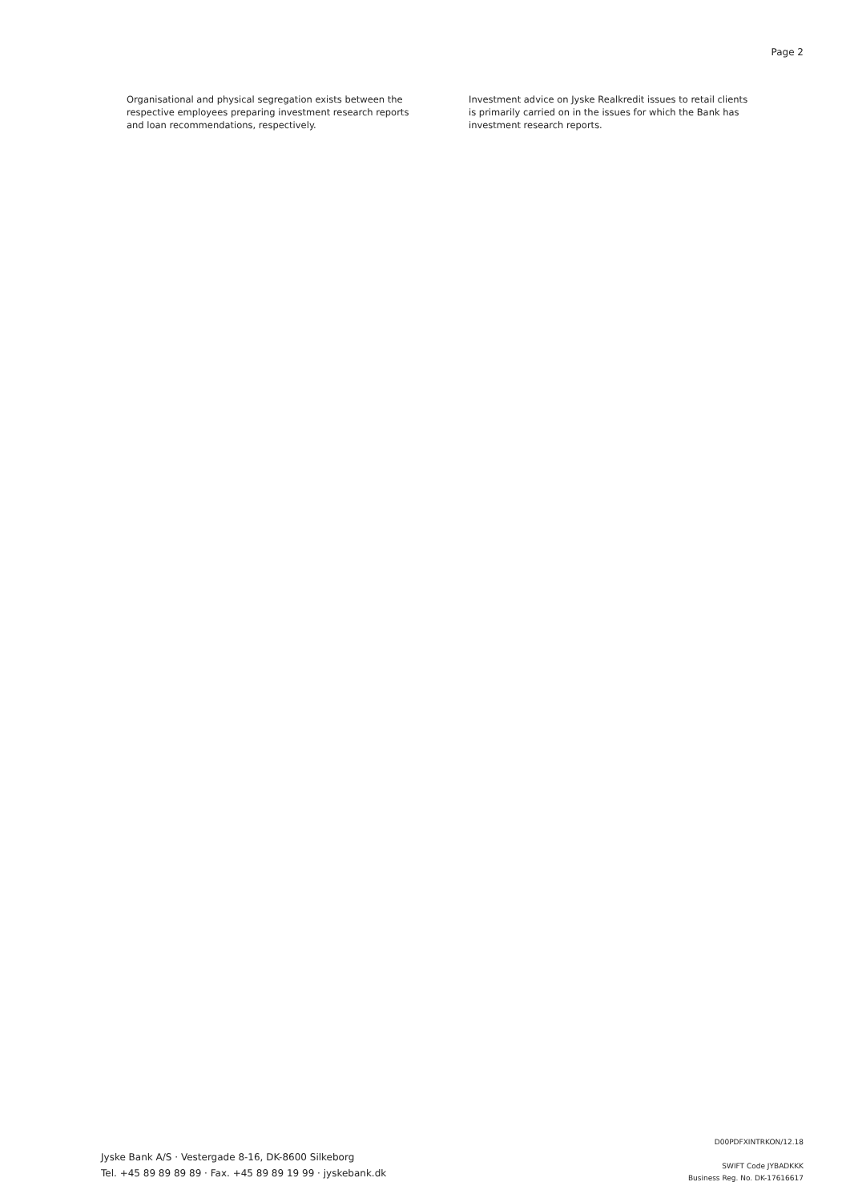Page 2
Organisational and physical segregation exists between the respective employees preparing investment research reports and loan recommendations, respectively.
Investment advice on Jyske Realkredit issues to retail clients is primarily carried on in the issues for which the Bank has investment research reports.
Jyske Bank A/S · Vestergade 8-16, DK-8600 Silkeborg
Tel. +45 89 89 89 89 · Fax. +45 89 89 19 99 · jyskebank.dk
D00PDFXINTRKON/12.18
SWIFT Code JYBADKKK
Business Reg. No. DK-17616617